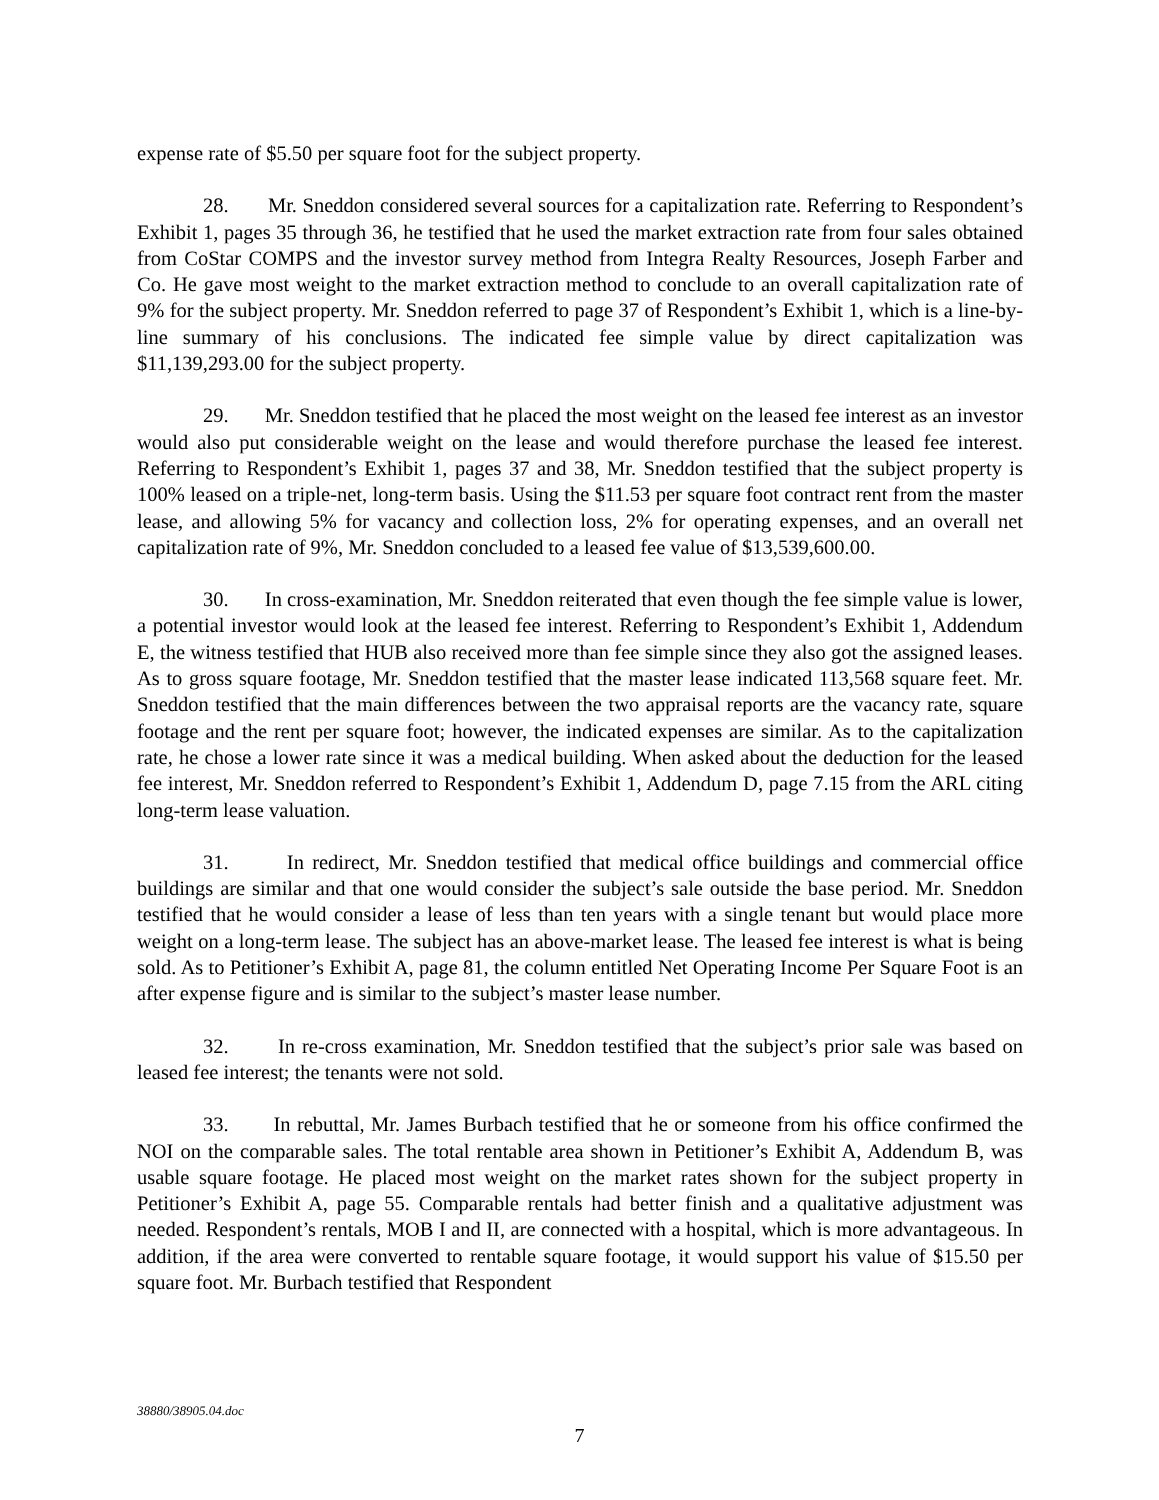expense rate of $5.50 per square foot for the subject property.
28. Mr. Sneddon considered several sources for a capitalization rate. Referring to Respondent’s Exhibit 1, pages 35 through 36, he testified that he used the market extraction rate from four sales obtained from CoStar COMPS and the investor survey method from Integra Realty Resources, Joseph Farber and Co. He gave most weight to the market extraction method to conclude to an overall capitalization rate of 9% for the subject property. Mr. Sneddon referred to page 37 of Respondent’s Exhibit 1, which is a line-by-line summary of his conclusions. The indicated fee simple value by direct capitalization was $11,139,293.00 for the subject property.
29. Mr. Sneddon testified that he placed the most weight on the leased fee interest as an investor would also put considerable weight on the lease and would therefore purchase the leased fee interest. Referring to Respondent’s Exhibit 1, pages 37 and 38, Mr. Sneddon testified that the subject property is 100% leased on a triple-net, long-term basis. Using the $11.53 per square foot contract rent from the master lease, and allowing 5% for vacancy and collection loss, 2% for operating expenses, and an overall net capitalization rate of 9%, Mr. Sneddon concluded to a leased fee value of $13,539,600.00.
30. In cross-examination, Mr. Sneddon reiterated that even though the fee simple value is lower, a potential investor would look at the leased fee interest. Referring to Respondent’s Exhibit 1, Addendum E, the witness testified that HUB also received more than fee simple since they also got the assigned leases. As to gross square footage, Mr. Sneddon testified that the master lease indicated 113,568 square feet. Mr. Sneddon testified that the main differences between the two appraisal reports are the vacancy rate, square footage and the rent per square foot; however, the indicated expenses are similar. As to the capitalization rate, he chose a lower rate since it was a medical building. When asked about the deduction for the leased fee interest, Mr. Sneddon referred to Respondent’s Exhibit 1, Addendum D, page 7.15 from the ARL citing long-term lease valuation.
31. In redirect, Mr. Sneddon testified that medical office buildings and commercial office buildings are similar and that one would consider the subject’s sale outside the base period. Mr. Sneddon testified that he would consider a lease of less than ten years with a single tenant but would place more weight on a long-term lease. The subject has an above-market lease. The leased fee interest is what is being sold. As to Petitioner’s Exhibit A, page 81, the column entitled Net Operating Income Per Square Foot is an after expense figure and is similar to the subject’s master lease number.
32. In re-cross examination, Mr. Sneddon testified that the subject’s prior sale was based on leased fee interest; the tenants were not sold.
33. In rebuttal, Mr. James Burbach testified that he or someone from his office confirmed the NOI on the comparable sales. The total rentable area shown in Petitioner’s Exhibit A, Addendum B, was usable square footage. He placed most weight on the market rates shown for the subject property in Petitioner’s Exhibit A, page 55. Comparable rentals had better finish and a qualitative adjustment was needed. Respondent’s rentals, MOB I and II, are connected with a hospital, which is more advantageous. In addition, if the area were converted to rentable square footage, it would support his value of $15.50 per square foot. Mr. Burbach testified that Respondent
38880/38905.04.doc
7